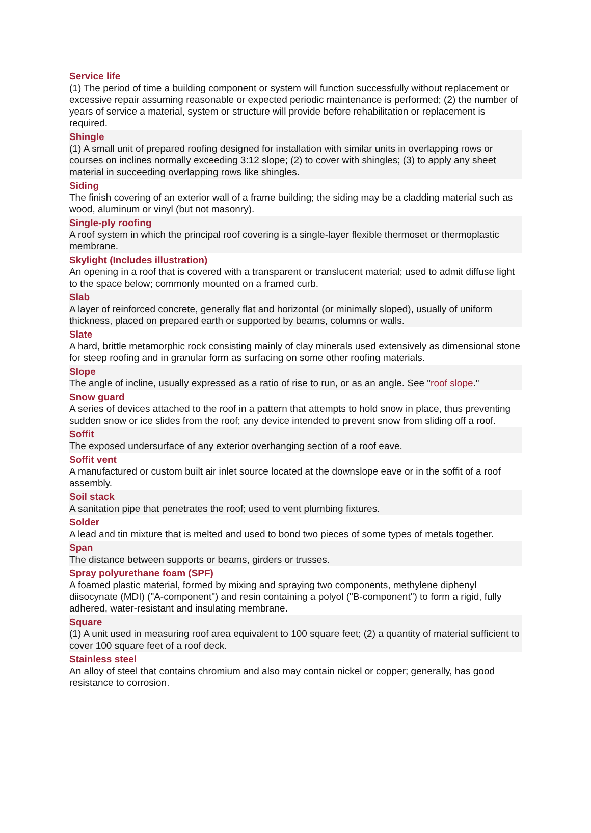Service life
(1) The period of time a building component or system will function successfully without replacement or excessive repair assuming reasonable or expected periodic maintenance is performed; (2) the number of years of service a material, system or structure will provide before rehabilitation or replacement is required.
Shingle
(1) A small unit of prepared roofing designed for installation with similar units in overlapping rows or courses on inclines normally exceeding 3:12 slope; (2) to cover with shingles; (3) to apply any sheet material in succeeding overlapping rows like shingles.
Siding
The finish covering of an exterior wall of a frame building; the siding may be a cladding material such as wood, aluminum or vinyl (but not masonry).
Single-ply roofing
A roof system in which the principal roof covering is a single-layer flexible thermoset or thermoplastic membrane.
Skylight (Includes illustration)
An opening in a roof that is covered with a transparent or translucent material; used to admit diffuse light to the space below; commonly mounted on a framed curb.
Slab
A layer of reinforced concrete, generally flat and horizontal (or minimally sloped), usually of uniform thickness, placed on prepared earth or supported by beams, columns or walls.
Slate
A hard, brittle metamorphic rock consisting mainly of clay minerals used extensively as dimensional stone for steep roofing and in granular form as surfacing on some other roofing materials.
Slope
The angle of incline, usually expressed as a ratio of rise to run, or as an angle. See "roof slope."
Snow guard
A series of devices attached to the roof in a pattern that attempts to hold snow in place, thus preventing sudden snow or ice slides from the roof; any device intended to prevent snow from sliding off a roof.
Soffit
The exposed undersurface of any exterior overhanging section of a roof eave.
Soffit vent
A manufactured or custom built air inlet source located at the downslope eave or in the soffit of a roof assembly.
Soil stack
A sanitation pipe that penetrates the roof; used to vent plumbing fixtures.
Solder
A lead and tin mixture that is melted and used to bond two pieces of some types of metals together.
Span
The distance between supports or beams, girders or trusses.
Spray polyurethane foam (SPF)
A foamed plastic material, formed by mixing and spraying two components, methylene diphenyl diisocynate (MDI) ("A-component") and resin containing a polyol ("B-component") to form a rigid, fully adhered, water-resistant and insulating membrane.
Square
(1) A unit used in measuring roof area equivalent to 100 square feet; (2) a quantity of material sufficient to cover 100 square feet of a roof deck.
Stainless steel
An alloy of steel that contains chromium and also may contain nickel or copper; generally, has good resistance to corrosion.